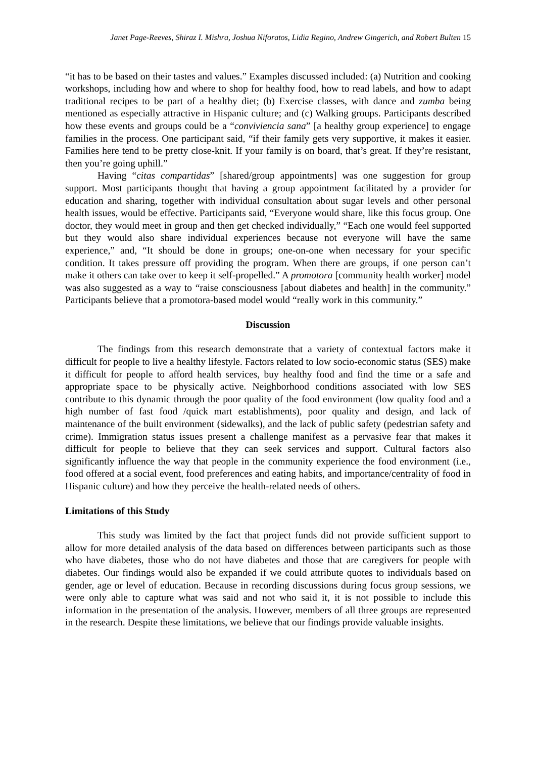Janet Page-Reeves, Shiraz I. Mishra, Joshua Niforatos, Lidia Regino, Andrew Gingerich, and Robert Bulten 15
“it has to be based on their tastes and values.” Examples discussed included: (a) Nutrition and cooking workshops, including how and where to shop for healthy food, how to read labels, and how to adapt traditional recipes to be part of a healthy diet; (b) Exercise classes, with dance and zumba being mentioned as especially attractive in Hispanic culture; and (c) Walking groups. Participants described how these events and groups could be a “conviviencia sana” [a healthy group experience] to engage families in the process. One participant said, “if their family gets very supportive, it makes it easier. Families here tend to be pretty close-knit. If your family is on board, that’s great. If they’re resistant, then you’re going uphill.”
Having “citas compartidas” [shared/group appointments] was one suggestion for group support. Most participants thought that having a group appointment facilitated by a provider for education and sharing, together with individual consultation about sugar levels and other personal health issues, would be effective. Participants said, “Everyone would share, like this focus group. One doctor, they would meet in group and then get checked individually,” “Each one would feel supported but they would also share individual experiences because not everyone will have the same experience,” and, “It should be done in groups; one-on-one when necessary for your specific condition. It takes pressure off providing the program. When there are groups, if one person can’t make it others can take over to keep it self-propelled.” A promotora [community health worker] model was also suggested as a way to “raise consciousness [about diabetes and health] in the community.” Participants believe that a promotora-based model would “really work in this community.”
Discussion
The findings from this research demonstrate that a variety of contextual factors make it difficult for people to live a healthy lifestyle. Factors related to low socio-economic status (SES) make it difficult for people to afford health services, buy healthy food and find the time or a safe and appropriate space to be physically active. Neighborhood conditions associated with low SES contribute to this dynamic through the poor quality of the food environment (low quality food and a high number of fast food /quick mart establishments), poor quality and design, and lack of maintenance of the built environment (sidewalks), and the lack of public safety (pedestrian safety and crime). Immigration status issues present a challenge manifest as a pervasive fear that makes it difficult for people to believe that they can seek services and support. Cultural factors also significantly influence the way that people in the community experience the food environment (i.e., food offered at a social event, food preferences and eating habits, and importance/centrality of food in Hispanic culture) and how they perceive the health-related needs of others.
Limitations of this Study
This study was limited by the fact that project funds did not provide sufficient support to allow for more detailed analysis of the data based on differences between participants such as those who have diabetes, those who do not have diabetes and those that are caregivers for people with diabetes. Our findings would also be expanded if we could attribute quotes to individuals based on gender, age or level of education. Because in recording discussions during focus group sessions, we were only able to capture what was said and not who said it, it is not possible to include this information in the presentation of the analysis. However, members of all three groups are represented in the research. Despite these limitations, we believe that our findings provide valuable insights.